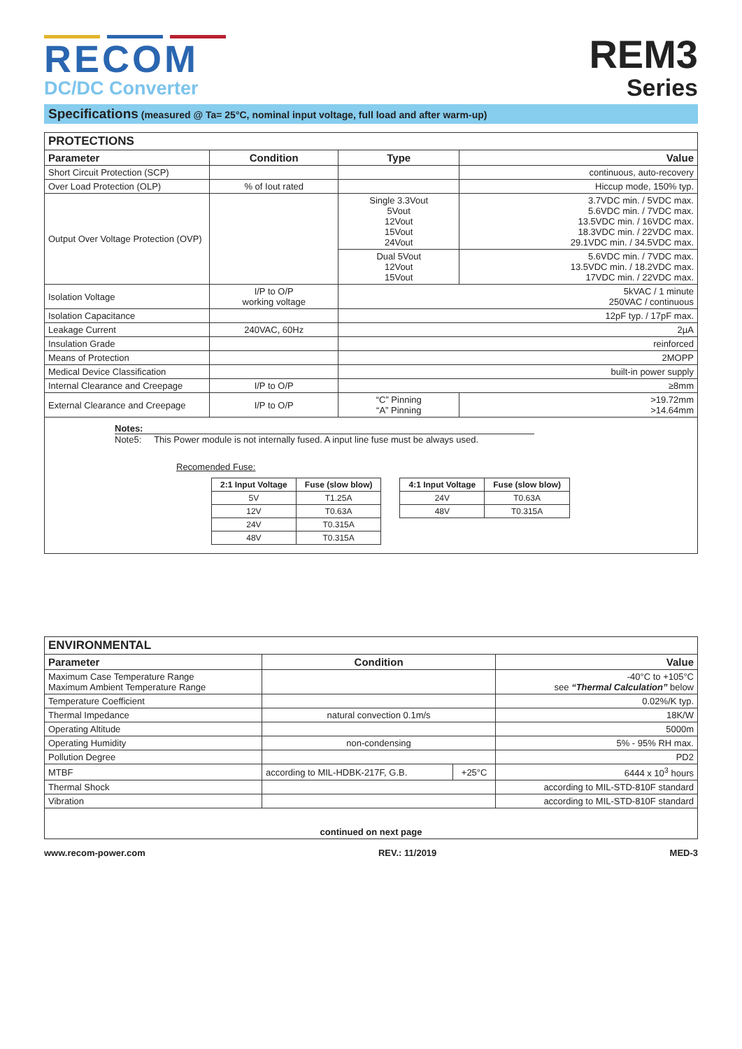RECOM
DC/DC Converter
REM3
Series
Specifications (measured @ Ta= 25°C, nominal input voltage, full load and after warm-up)
| PROTECTIONS | | | |
| --- | --- | --- | --- |
| Parameter | Condition | Type | Value |
| Short Circuit Protection (SCP) | | | continuous, auto-recovery |
| Over Load Protection (OLP) | % of Iout rated | | Hiccup mode, 150% typ. |
| Output Over Voltage Protection (OVP) | | Single 3.3Vout 5Vout 12Vout 15Vout 24Vout | 3.7VDC min. / 5VDC max. 5.6VDC min. / 7VDC max. 13.5VDC min. / 16VDC max. 18.3VDC min. / 22VDC max. 29.1VDC min. / 34.5VDC max. |
| | | Dual 5Vout 12Vout 15Vout | 5.6VDC min. / 7VDC max. 13.5VDC min. / 18.2VDC max. 17VDC min. / 22VDC max. |
| Isolation Voltage | I/P to O/P working voltage | 5kVAC / 1 minute 250VAC / continuous | |
| Isolation Capacitance | | 12pF typ. / 17pF max. | |
| Leakage Current | 240VAC, 60Hz | 2µA | |
| Insulation Grade | | reinforced | |
| Means of Protection | | 2MOPP | |
| Medical Device Classification | | built-in power supply | |
| Internal Clearance and Creepage | I/P to O/P | ≥8mm | |
| External Clearance and Creepage | I/P to O/P | “C” Pinning “A” Pinning | >19.72mm >14.64mm |
| Notes: Note5: This Power module is not internally fused. A input line fuse must be always used. Recomended Fuse: / 2:1 Input Voltage / Fuse (slow blow) / / --- / --- / / 5V / T1.25A / / 12V / T0.63A / / 24V / T0.315A / / 48V / T0.315A / / 4:1 Input Voltage / Fuse (slow blow) / / --- / --- / / 24V / T0.63A / / 48V / T0.315A / | | | |
| ENVIRONMENTAL | | | |
| --- | --- | --- | --- |
| Parameter | Condition | | Value |
| Maximum Case Temperature Range Maximum Ambient Temperature Range | | | -40°C to +105°C see “Thermal Calculation” below |
| Temperature Coefficient | | | 0.02%/K typ. |
| Thermal Impedance | natural convection 0.1m/s | | 18K/W |
| Operating Altitude | | | 5000m |
| Operating Humidity | non-condensing | | 5% - 95% RH max. |
| Pollution Degree | | | PD2 |
| MTBF | according to MIL-HDBK-217F, G.B. | +25°C | 6444 x 10<sup>3</sup> hours |
| Thermal Shock | | | according to MIL-STD-810F standard |
| Vibration | | | according to MIL-STD-810F standard |
| continued on next page | | | |
www.recom-power.com REV.: 11/2019 MED-3